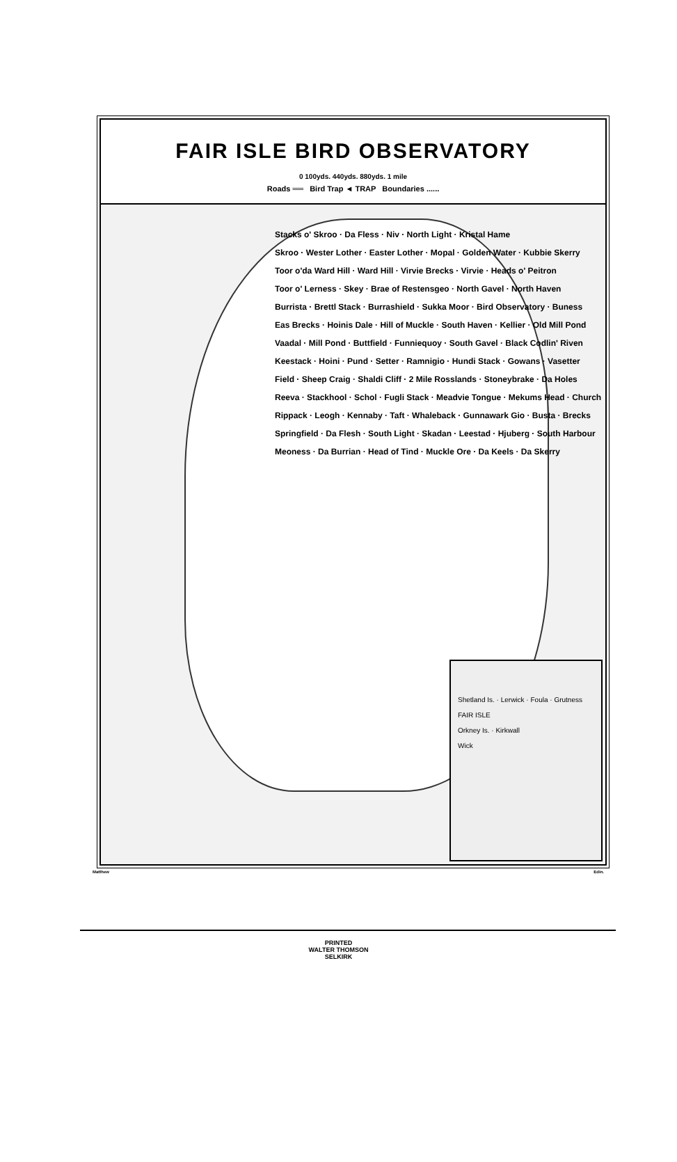FAIR ISLE BIRD OBSERVATORY
0 100yds. 440yds. 880yds. 1 mile
Roads ══ Bird Trap ◄ TRAP Boundaries ......
Stacks o' Skroo · Da Fless · Niv · North Light · Kristal Hame
Skroo · Wester Lother · Easter Lother · Mopal · Golden Water · Kubbie Skerry
Toor o'da Ward Hill · Ward Hill · Virvie Brecks · Virvie · Heads o' Peitron
Toor o' Lerness · Skey · Brae of Restensgeo · North Gavel · North Haven
Burrista · Brettl Stack · Burrashield · Sukka Moor · Bird Observatory · Buness
Eas Brecks · Hoinis Dale · Hill of Muckle · South Haven · Kellier · Old Mill Pond
Vaadal · Mill Pond · Buttfield · Funniequoy · South Gavel · Black Codlin' Riven
Keestack · Hoini · Pund · Setter · Ramnigio · Hundi Stack · Gowans · Vasetter
Field · Sheep Craig · Shaldi Cliff · 2 Mile Rosslands · Stoneybrake · Da Holes
Reeva · Stackhool · Schol · Fugli Stack · Meadvie Tongue · Mekums Head · Church
Rippack · Leogh · Kennaby · Taft · Whaleback · Gunnawark Gio · Busta · Brecks
Springfield · Da Flesh · South Light · Skadan · Leestad · Hjuberg · South Harbour
Meoness · Da Burrian · Head of Tind · Muckle Ore · Da Keels · Da Skerry
Shetland Is. · Lerwick · Foula · Grutness
FAIR ISLE
Orkney Is. · Kirkwall
Wick
Matthew Edin.
PRINTED
WALTER THOMSON
SELKIRK